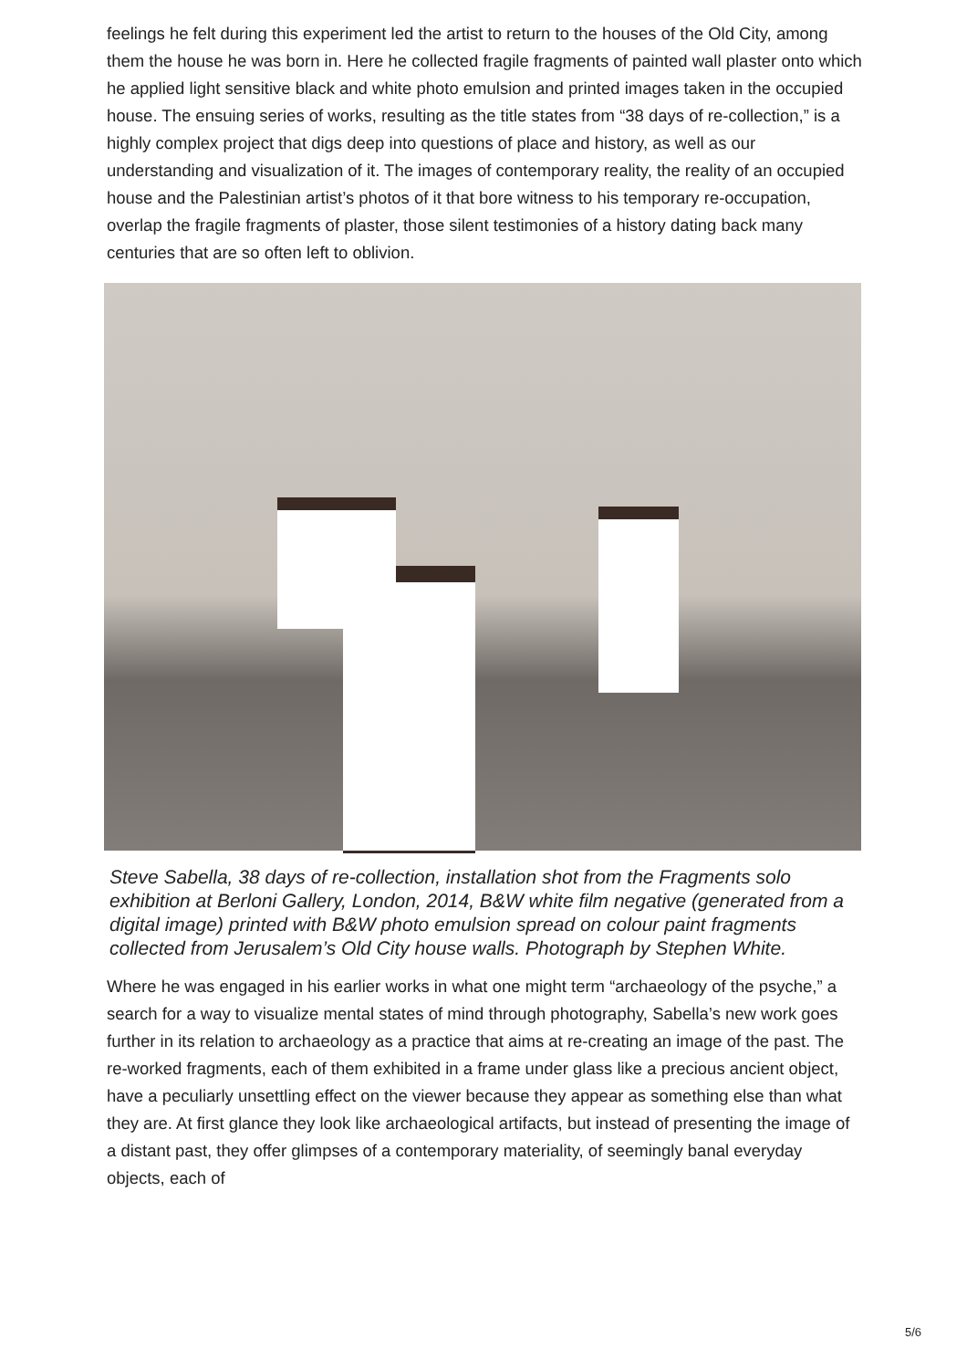feelings he felt during this experiment led the artist to return to the houses of the Old City, among them the house he was born in. Here he collected fragile fragments of painted wall plaster onto which he applied light sensitive black and white photo emulsion and printed images taken in the occupied house. The ensuing series of works, resulting as the title states from “38 days of re-collection,” is a highly complex project that digs deep into questions of place and history, as well as our understanding and visualization of it. The images of contemporary reality, the reality of an occupied house and the Palestinian artist’s photos of it that bore witness to his temporary re-occupation, overlap the fragile fragments of plaster, those silent testimonies of a history dating back many centuries that are so often left to oblivion.
Steve Sabella, 38 days of re-collection, installation shot from the Fragments solo exhibition at Berloni Gallery, London, 2014, B&W white film negative (generated from a digital image) printed with B&W photo emulsion spread on colour paint fragments collected from Jerusalem’s Old City house walls. Photograph by Stephen White.
Where he was engaged in his earlier works in what one might term “archaeology of the psyche,” a search for a way to visualize mental states of mind through photography, Sabella’s new work goes further in its relation to archaeology as a practice that aims at re-creating an image of the past. The re-worked fragments, each of them exhibited in a frame under glass like a precious ancient object, have a peculiarly unsettling effect on the viewer because they appear as something else than what they are. At first glance they look like archaeological artifacts, but instead of presenting the image of a distant past, they offer glimpses of a contemporary materiality, of seemingly banal everyday objects, each of
5/6